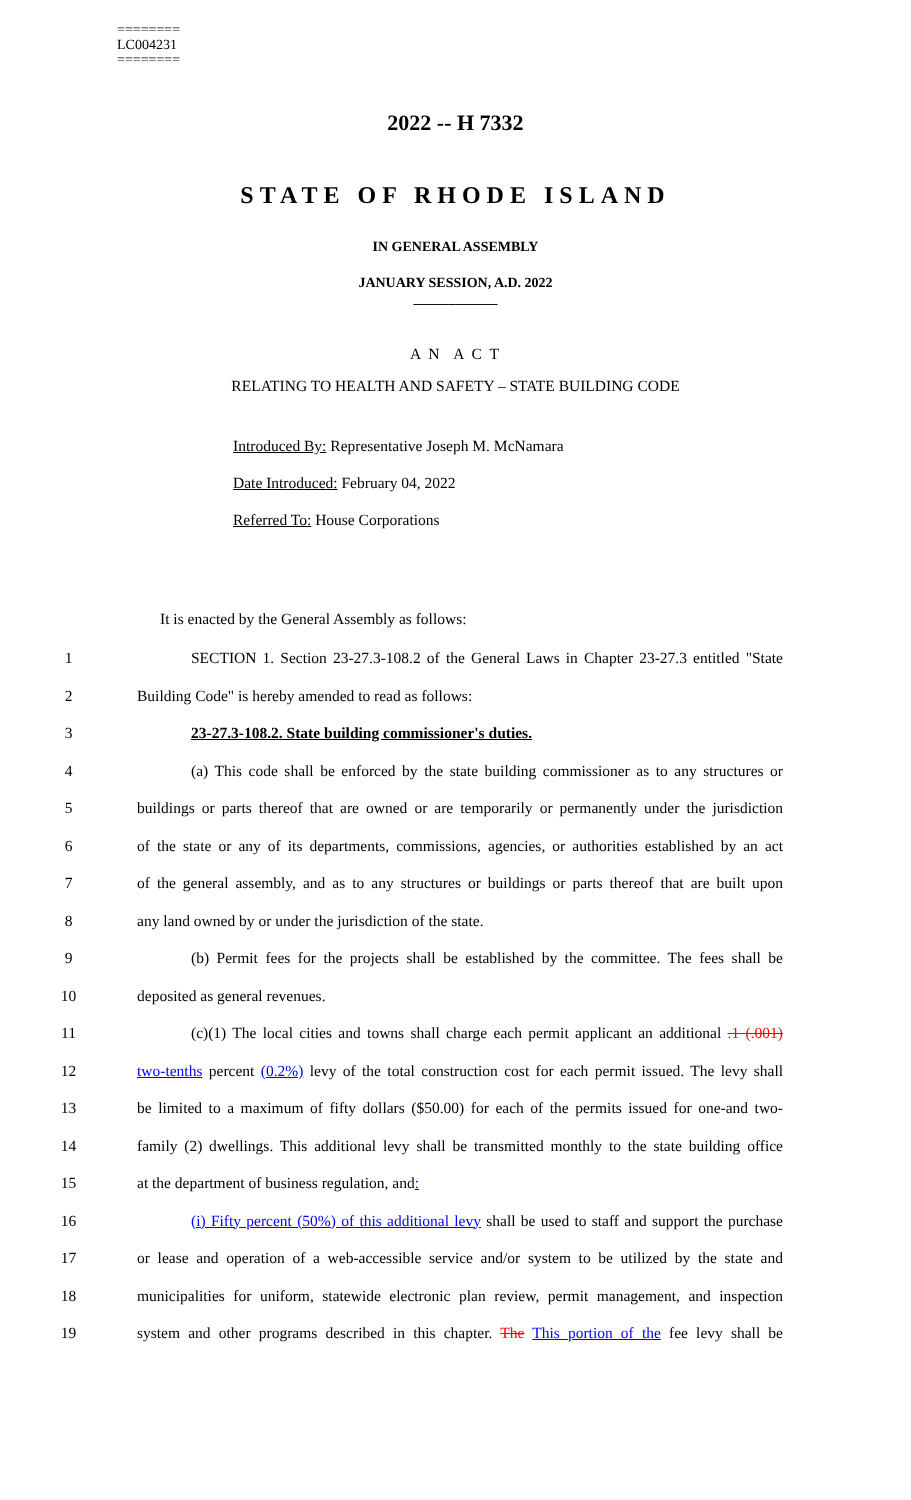========
LC004231
========
2022 -- H 7332
STATE OF RHODE ISLAND
IN GENERAL ASSEMBLY
JANUARY SESSION, A.D. 2022
____________
A N A C T
RELATING TO HEALTH AND SAFETY – STATE BUILDING CODE
Introduced By: Representative Joseph M. McNamara
Date Introduced: February 04, 2022
Referred To: House Corporations
It is enacted by the General Assembly as follows:
1 SECTION 1. Section 23-27.3-108.2 of the General Laws in Chapter 23-27.3 entitled "State
2 Building Code" is hereby amended to read as follows:
3 23-27.3-108.2. State building commissioner's duties.
4 (a) This code shall be enforced by the state building commissioner as to any structures or
5 buildings or parts thereof that are owned or are temporarily or permanently under the jurisdiction
6 of the state or any of its departments, commissions, agencies, or authorities established by an act
7 of the general assembly, and as to any structures or buildings or parts thereof that are built upon
8 any land owned by or under the jurisdiction of the state.
9 (b) Permit fees for the projects shall be established by the committee. The fees shall be
10 deposited as general revenues.
11 (c)(1) The local cities and towns shall charge each permit applicant an additional .1 (.001)
12 two-tenths percent (0.2%) levy of the total construction cost for each permit issued. The levy shall
13 be limited to a maximum of fifty dollars ($50.00) for each of the permits issued for one-and two-
14 family (2) dwellings. This additional levy shall be transmitted monthly to the state building office
15 at the department of business regulation, and:
16 (i) Fifty percent (50%) of this additional levy shall be used to staff and support the purchase
17 or lease and operation of a web-accessible service and/or system to be utilized by the state and
18 municipalities for uniform, statewide electronic plan review, permit management, and inspection
19 system and other programs described in this chapter. The This portion of the fee levy shall be